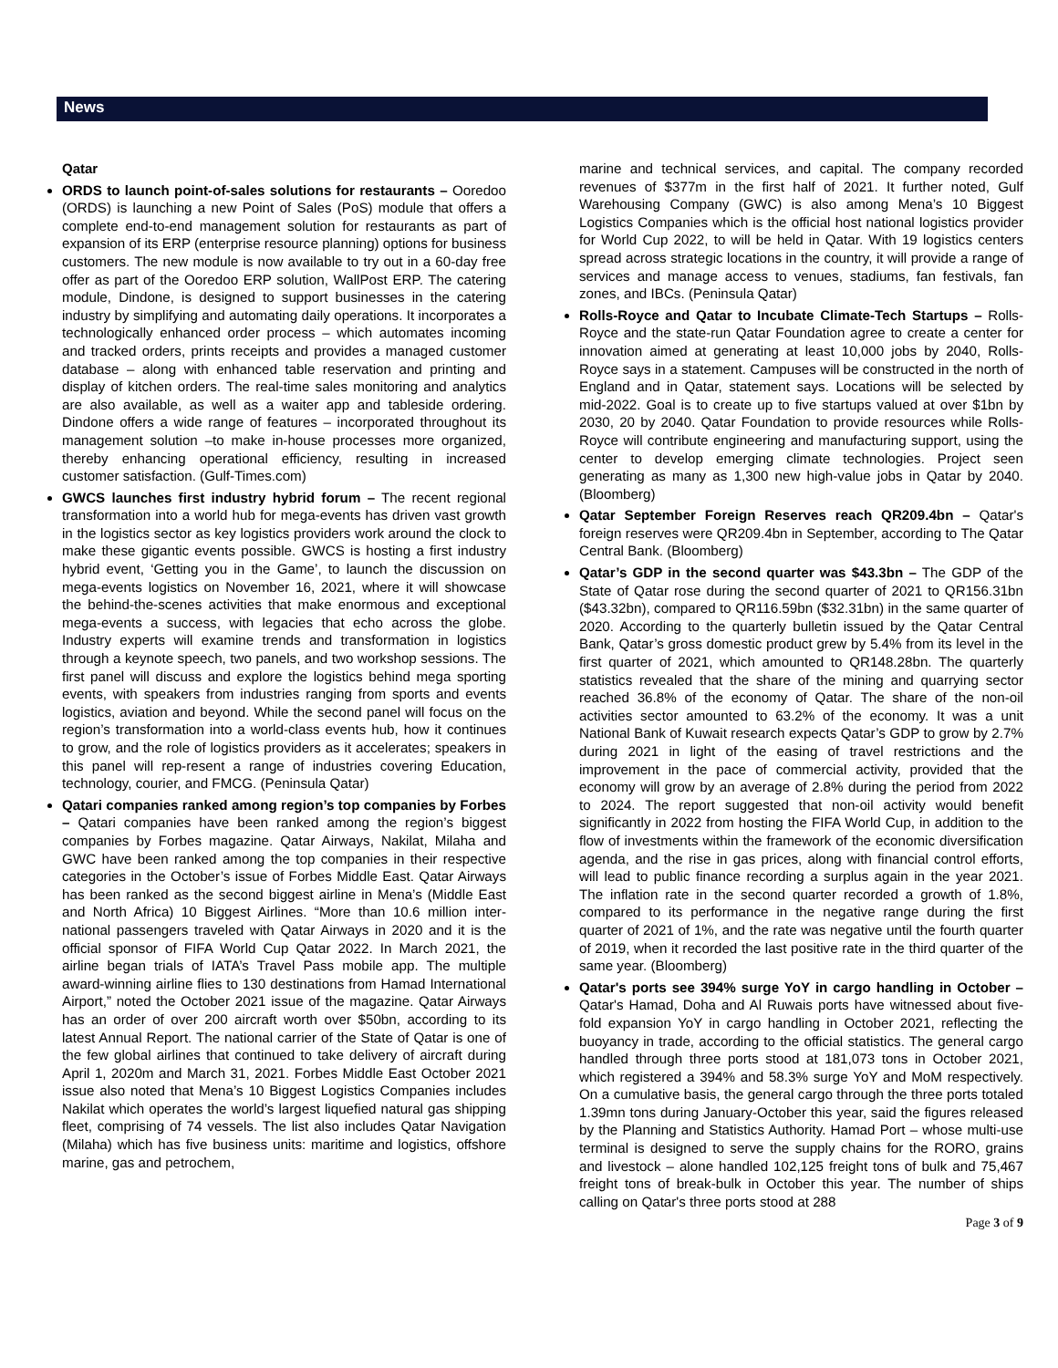News
Qatar
ORDS to launch point-of-sales solutions for restaurants – Ooredoo (ORDS) is launching a new Point of Sales (PoS) module that offers a complete end-to-end management solution for restaurants as part of expansion of its ERP (enterprise resource planning) options for business customers. The new module is now available to try out in a 60-day free offer as part of the Ooredoo ERP solution, WallPost ERP. The catering module, Dindone, is designed to support businesses in the catering industry by simplifying and automating daily operations. It incorporates a technologically enhanced order process – which automates incoming and tracked orders, prints receipts and provides a managed customer database – along with enhanced table reservation and printing and display of kitchen orders. The real-time sales monitoring and analytics are also available, as well as a waiter app and tableside ordering. Dindone offers a wide range of features – incorporated throughout its management solution –to make in-house processes more organized, thereby enhancing operational efficiency, resulting in increased customer satisfaction. (Gulf-Times.com)
GWCS launches first industry hybrid forum – The recent regional transformation into a world hub for mega-events has driven vast growth in the logistics sector as key logistics providers work around the clock to make these gigantic events possible. GWCS is hosting a first industry hybrid event, ‘Getting you in the Game’, to launch the discussion on mega-events logistics on November 16, 2021, where it will showcase the behind-the-scenes activities that make enormous and exceptional mega-events a success, with legacies that echo across the globe. Industry experts will examine trends and transformation in logistics through a keynote speech, two panels, and two workshop sessions. The first panel will discuss and explore the logistics behind mega sporting events, with speakers from industries ranging from sports and events logistics, aviation and beyond. While the second panel will focus on the region’s transformation into a world-class events hub, how it continues to grow, and the role of logistics providers as it accelerates; speakers in this panel will rep-resent a range of industries covering Education, technology, courier, and FMCG. (Peninsula Qatar)
Qatari companies ranked among region’s top companies by Forbes – Qatari companies have been ranked among the region’s biggest companies by Forbes magazine. Qatar Airways, Nakilat, Milaha and GWC have been ranked among the top companies in their respective categories in the October’s issue of Forbes Middle East. Qatar Airways has been ranked as the second biggest airline in Mena’s (Middle East and North Africa) 10 Biggest Airlines. “More than 10.6 million inter-national passengers traveled with Qatar Airways in 2020 and it is the official sponsor of FIFA World Cup Qatar 2022. In March 2021, the airline began trials of IATA’s Travel Pass mobile app. The multiple award-winning airline flies to 130 destinations from Hamad International Airport,” noted the October 2021 issue of the magazine. Qatar Airways has an order of over 200 aircraft worth over $50bn, according to its latest Annual Report. The national carrier of the State of Qatar is one of the few global airlines that continued to take delivery of aircraft during April 1, 2020m and March 31, 2021. Forbes Middle East October 2021 issue also noted that Mena’s 10 Biggest Logistics Companies includes Nakilat which operates the world’s largest liquefied natural gas shipping fleet, comprising of 74 vessels. The list also includes Qatar Navigation (Milaha) which has five business units: maritime and logistics, offshore marine, gas and petrochem,
marine and technical services, and capital. The company recorded revenues of $377m in the first half of 2021. It further noted, Gulf Warehousing Company (GWC) is also among Mena’s 10 Biggest Logistics Companies which is the official host national logistics provider for World Cup 2022, to will be held in Qatar. With 19 logistics centers spread across strategic locations in the country, it will provide a range of services and manage access to venues, stadiums, fan festivals, fan zones, and IBCs. (Peninsula Qatar)
Rolls-Royce and Qatar to Incubate Climate-Tech Startups – Rolls-Royce and the state-run Qatar Foundation agree to create a center for innovation aimed at generating at least 10,000 jobs by 2040, Rolls-Royce says in a statement. Campuses will be constructed in the north of England and in Qatar, statement says. Locations will be selected by mid-2022. Goal is to create up to five startups valued at over $1bn by 2030, 20 by 2040. Qatar Foundation to provide resources while Rolls-Royce will contribute engineering and manufacturing support, using the center to develop emerging climate technologies. Project seen generating as many as 1,300 new high-value jobs in Qatar by 2040. (Bloomberg)
Qatar September Foreign Reserves reach QR209.4bn – Qatar's foreign reserves were QR209.4bn in September, according to The Qatar Central Bank. (Bloomberg)
Qatar’s GDP in the second quarter was $43.3bn – The GDP of the State of Qatar rose during the second quarter of 2021 to QR156.31bn ($43.32bn), compared to QR116.59bn ($32.31bn) in the same quarter of 2020. According to the quarterly bulletin issued by the Qatar Central Bank, Qatar’s gross domestic product grew by 5.4% from its level in the first quarter of 2021, which amounted to QR148.28bn. The quarterly statistics revealed that the share of the mining and quarrying sector reached 36.8% of the economy of Qatar. The share of the non-oil activities sector amounted to 63.2% of the economy. It was a unit National Bank of Kuwait research expects Qatar’s GDP to grow by 2.7% during 2021 in light of the easing of travel restrictions and the improvement in the pace of commercial activity, provided that the economy will grow by an average of 2.8% during the period from 2022 to 2024. The report suggested that non-oil activity would benefit significantly in 2022 from hosting the FIFA World Cup, in addition to the flow of investments within the framework of the economic diversification agenda, and the rise in gas prices, along with financial control efforts, will lead to public finance recording a surplus again in the year 2021. The inflation rate in the second quarter recorded a growth of 1.8%, compared to its performance in the negative range during the first quarter of 2021 of 1%, and the rate was negative until the fourth quarter of 2019, when it recorded the last positive rate in the third quarter of the same year. (Bloomberg)
Qatar's ports see 394% surge YoY in cargo handling in October – Qatar's Hamad, Doha and Al Ruwais ports have witnessed about five-fold expansion YoY in cargo handling in October 2021, reflecting the buoyancy in trade, according to the official statistics. The general cargo handled through three ports stood at 181,073 tons in October 2021, which registered a 394% and 58.3% surge YoY and MoM respectively. On a cumulative basis, the general cargo through the three ports totaled 1.39mn tons during January-October this year, said the figures released by the Planning and Statistics Authority. Hamad Port – whose multi-use terminal is designed to serve the supply chains for the RORO, grains and livestock – alone handled 102,125 freight tons of bulk and 75,467 freight tons of break-bulk in October this year. The number of ships calling on Qatar's three ports stood at 288
Page 3 of 9